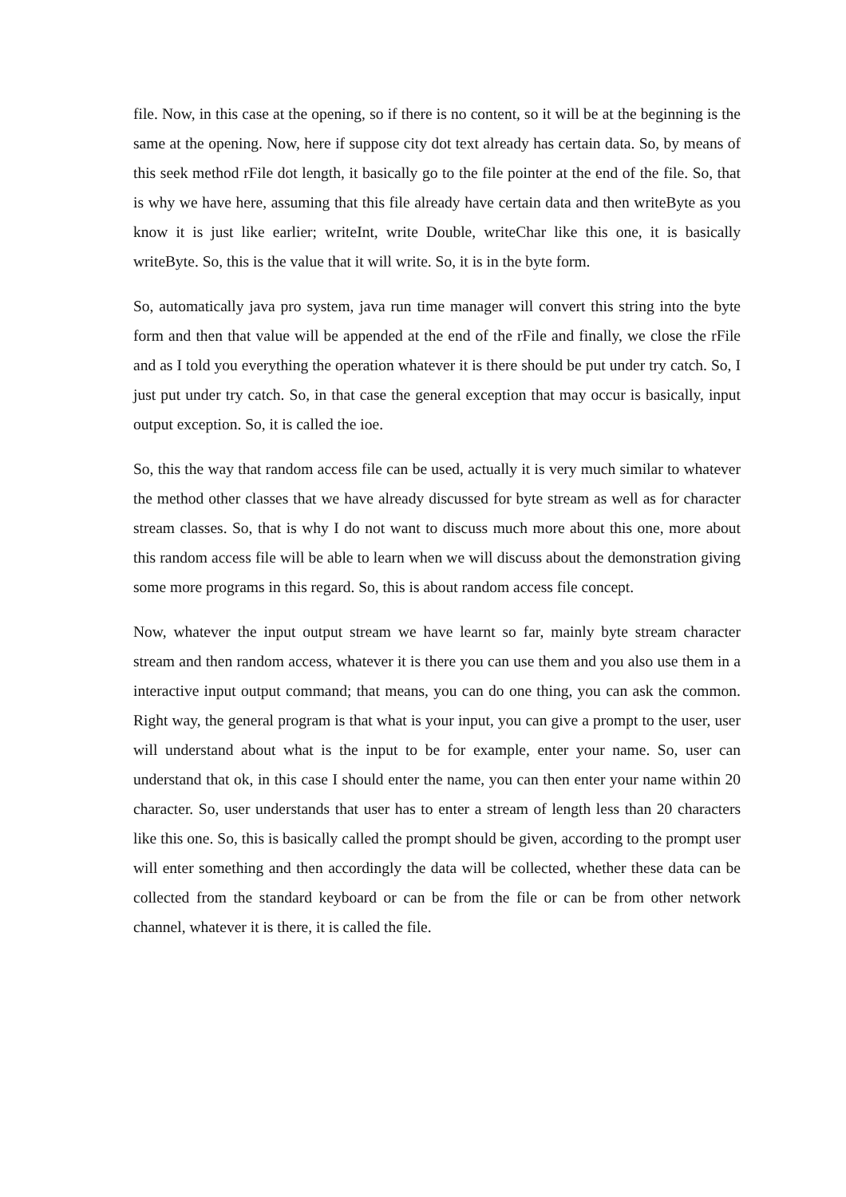file. Now, in this case at the opening, so if there is no content, so it will be at the beginning is the same at the opening. Now, here if suppose city dot text already has certain data. So, by means of this seek method rFile dot length, it basically go to the file pointer at the end of the file. So, that is why we have here, assuming that this file already have certain data and then writeByte as you know it is just like earlier; writeInt, write Double, writeChar like this one, it is basically writeByte. So, this is the value that it will write. So, it is in the byte form.
So, automatically java pro system, java run time manager will convert this string into the byte form and then that value will be appended at the end of the rFile and finally, we close the rFile and as I told you everything the operation whatever it is there should be put under try catch. So, I just put under try catch. So, in that case the general exception that may occur is basically, input output exception. So, it is called the ioe.
So, this the way that random access file can be used, actually it is very much similar to whatever the method other classes that we have already discussed for byte stream as well as for character stream classes. So, that is why I do not want to discuss much more about this one, more about this random access file will be able to learn when we will discuss about the demonstration giving some more programs in this regard. So, this is about random access file concept.
Now, whatever the input output stream we have learnt so far, mainly byte stream character stream and then random access, whatever it is there you can use them and you also use them in a interactive input output command; that means, you can do one thing, you can ask the common. Right way, the general program is that what is your input, you can give a prompt to the user, user will understand about what is the input to be for example, enter your name. So, user can understand that ok, in this case I should enter the name, you can then enter your name within 20 character. So, user understands that user has to enter a stream of length less than 20 characters like this one. So, this is basically called the prompt should be given, according to the prompt user will enter something and then accordingly the data will be collected, whether these data can be collected from the standard keyboard or can be from the file or can be from other network channel, whatever it is there, it is called the file.